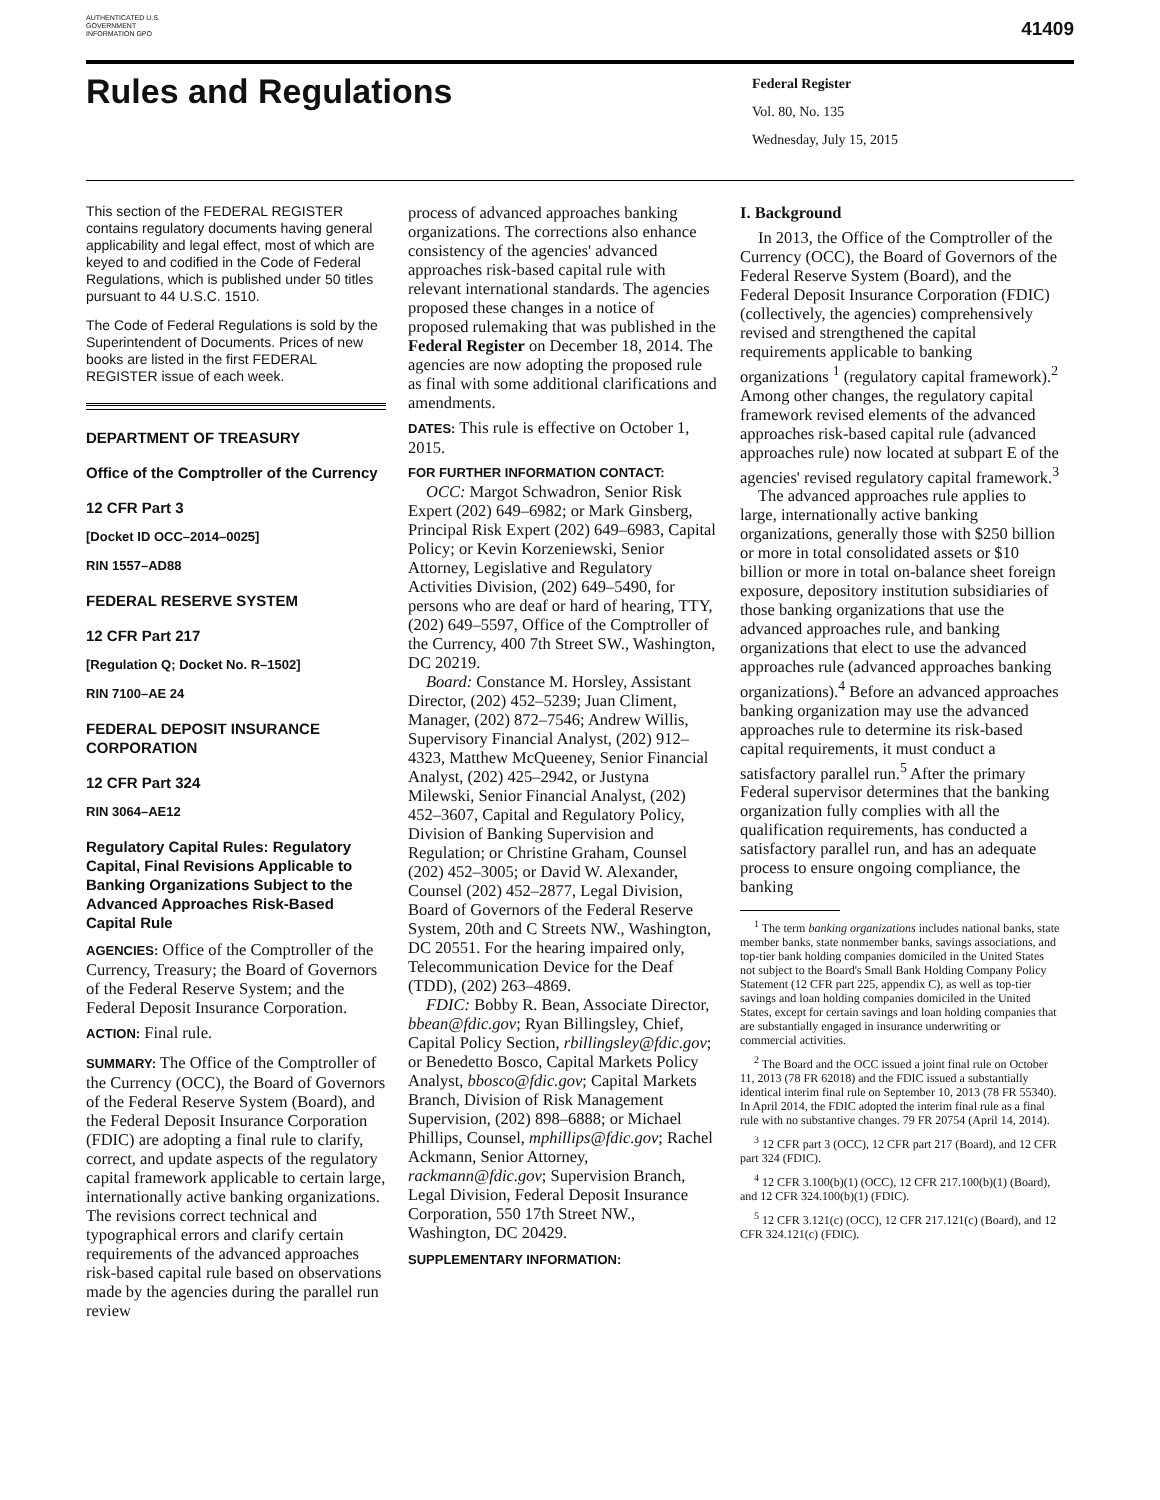AUTHENTICATED U.S. GOVERNMENT INFORMATION GPO
41409
Rules and Regulations
Federal Register
Vol. 80, No. 135
Wednesday, July 15, 2015
This section of the FEDERAL REGISTER contains regulatory documents having general applicability and legal effect, most of which are keyed to and codified in the Code of Federal Regulations, which is published under 50 titles pursuant to 44 U.S.C. 1510.
The Code of Federal Regulations is sold by the Superintendent of Documents. Prices of new books are listed in the first FEDERAL REGISTER issue of each week.
DEPARTMENT OF TREASURY
Office of the Comptroller of the Currency
12 CFR Part 3
[Docket ID OCC–2014–0025]
RIN 1557–AD88
FEDERAL RESERVE SYSTEM
12 CFR Part 217
[Regulation Q; Docket No. R–1502]
RIN 7100–AE 24
FEDERAL DEPOSIT INSURANCE CORPORATION
12 CFR Part 324
RIN 3064–AE12
Regulatory Capital Rules: Regulatory Capital, Final Revisions Applicable to Banking Organizations Subject to the Advanced Approaches Risk-Based Capital Rule
AGENCIES: Office of the Comptroller of the Currency, Treasury; the Board of Governors of the Federal Reserve System; and the Federal Deposit Insurance Corporation.
ACTION: Final rule.
SUMMARY: The Office of the Comptroller of the Currency (OCC), the Board of Governors of the Federal Reserve System (Board), and the Federal Deposit Insurance Corporation (FDIC) are adopting a final rule to clarify, correct, and update aspects of the regulatory capital framework applicable to certain large, internationally active banking organizations. The revisions correct technical and typographical errors and clarify certain requirements of the advanced approaches risk-based capital rule based on observations made by the agencies during the parallel run review
process of advanced approaches banking organizations. The corrections also enhance consistency of the agencies' advanced approaches risk-based capital rule with relevant international standards. The agencies proposed these changes in a notice of proposed rulemaking that was published in the Federal Register on December 18, 2014. The agencies are now adopting the proposed rule as final with some additional clarifications and amendments.
DATES: This rule is effective on October 1, 2015.
FOR FURTHER INFORMATION CONTACT:
OCC: Margot Schwadron, Senior Risk Expert (202) 649–6982; or Mark Ginsberg, Principal Risk Expert (202) 649–6983, Capital Policy; or Kevin Korzeniewski, Senior Attorney, Legislative and Regulatory Activities Division, (202) 649–5490, for persons who are deaf or hard of hearing, TTY, (202) 649–5597, Office of the Comptroller of the Currency, 400 7th Street SW., Washington, DC 20219.
Board: Constance M. Horsley, Assistant Director, (202) 452–5239; Juan Climent, Manager, (202) 872–7546; Andrew Willis, Supervisory Financial Analyst, (202) 912–4323, Matthew McQueeney, Senior Financial Analyst, (202) 425–2942, or Justyna Milewski, Senior Financial Analyst, (202) 452–3607, Capital and Regulatory Policy, Division of Banking Supervision and Regulation; or Christine Graham, Counsel (202) 452–3005; or David W. Alexander, Counsel (202) 452–2877, Legal Division, Board of Governors of the Federal Reserve System, 20th and C Streets NW., Washington, DC 20551. For the hearing impaired only, Telecommunication Device for the Deaf (TDD), (202) 263–4869.
FDIC: Bobby R. Bean, Associate Director, bbean@fdic.gov; Ryan Billingsley, Chief, Capital Policy Section, rbillingsley@fdic.gov; or Benedetto Bosco, Capital Markets Policy Analyst, bbosco@fdic.gov; Capital Markets Branch, Division of Risk Management Supervision, (202) 898–6888; or Michael Phillips, Counsel, mphillips@fdic.gov; Rachel Ackmann, Senior Attorney, rackmann@fdic.gov; Supervision Branch, Legal Division, Federal Deposit Insurance Corporation, 550 17th Street NW., Washington, DC 20429.
SUPPLEMENTARY INFORMATION:
I. Background
In 2013, the Office of the Comptroller of the Currency (OCC), the Board of Governors of the Federal Reserve System (Board), and the Federal Deposit Insurance Corporation (FDIC) (collectively, the agencies) comprehensively revised and strengthened the capital requirements applicable to banking organizations <sup>1</sup> (regulatory capital framework).<sup>2</sup> Among other changes, the regulatory capital framework revised elements of the advanced approaches risk-based capital rule (advanced approaches rule) now located at subpart E of the agencies' revised regulatory capital framework.<sup>3</sup>
The advanced approaches rule applies to large, internationally active banking organizations, generally those with $250 billion or more in total consolidated assets or $10 billion or more in total on-balance sheet foreign exposure, depository institution subsidiaries of those banking organizations that use the advanced approaches rule, and banking organizations that elect to use the advanced approaches rule (advanced approaches banking organizations).<sup>4</sup> Before an advanced approaches banking organization may use the advanced approaches rule to determine its risk-based capital requirements, it must conduct a satisfactory parallel run.<sup>5</sup> After the primary Federal supervisor determines that the banking organization fully complies with all the qualification requirements, has conducted a satisfactory parallel run, and has an adequate process to ensure ongoing compliance, the banking
<sup>1</sup> The term banking organizations includes national banks, state member banks, state nonmember banks, savings associations, and top-tier bank holding companies domiciled in the United States not subject to the Board's Small Bank Holding Company Policy Statement (12 CFR part 225, appendix C), as well as top-tier savings and loan holding companies domiciled in the United States, except for certain savings and loan holding companies that are substantially engaged in insurance underwriting or commercial activities.
<sup>2</sup> The Board and the OCC issued a joint final rule on October 11, 2013 (78 FR 62018) and the FDIC issued a substantially identical interim final rule on September 10, 2013 (78 FR 55340). In April 2014, the FDIC adopted the interim final rule as a final rule with no substantive changes. 79 FR 20754 (April 14, 2014).
<sup>3</sup> 12 CFR part 3 (OCC), 12 CFR part 217 (Board), and 12 CFR part 324 (FDIC).
<sup>4</sup> 12 CFR 3.100(b)(1) (OCC), 12 CFR 217.100(b)(1) (Board), and 12 CFR 324.100(b)(1) (FDIC).
<sup>5</sup> 12 CFR 3.121(c) (OCC), 12 CFR 217.121(c) (Board), and 12 CFR 324.121(c) (FDIC).